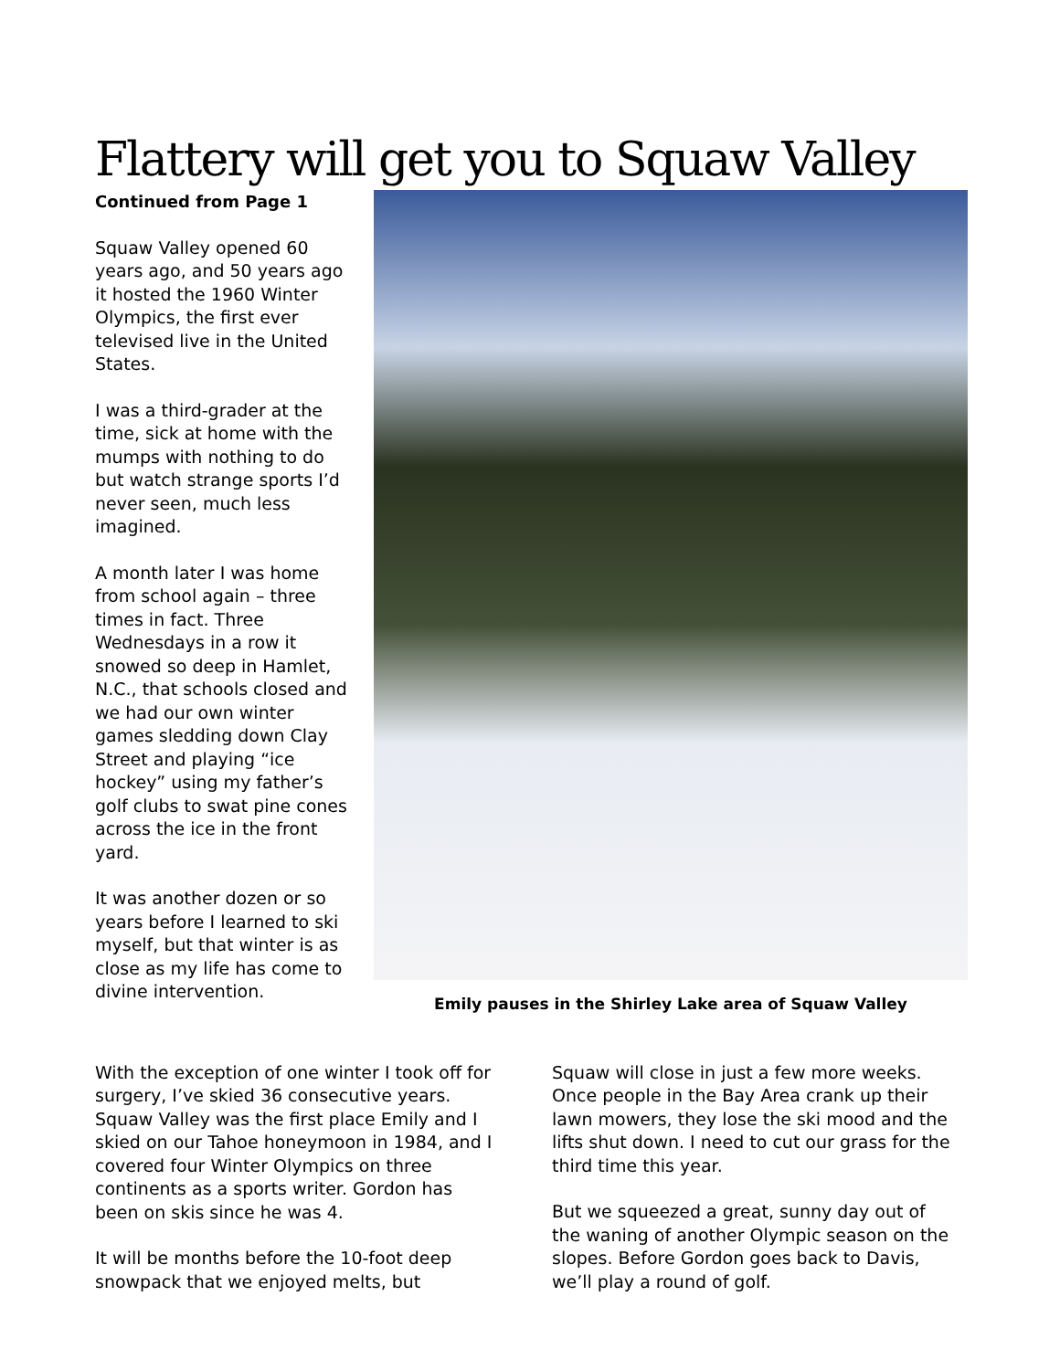Flattery will get you to Squaw Valley
Continued from Page 1
Squaw Valley opened 60 years ago, and 50 years ago it hosted the 1960 Winter Olympics, the first ever televised live in the United States.
I was a third-grader at the time, sick at home with the mumps with nothing to do but watch strange sports I’d never seen, much less imagined.
A month later I was home from school again – three times in fact. Three Wednesdays in a row it snowed so deep in Hamlet, N.C., that schools closed and we had our own winter games sledding down Clay Street and playing “ice hockey” using my father’s golf clubs to swat pine cones across the ice in the front yard.
It was another dozen or so years before I learned to ski myself, but that winter is as close as my life has come to divine intervention.
Emily pauses in the Shirley Lake area of Squaw Valley
With the exception of one winter I took off for surgery, I’ve skied 36 consecutive years. Squaw Valley was the first place Emily and I skied on our Tahoe honeymoon in 1984, and I covered four Winter Olympics on three continents as a sports writer. Gordon has been on skis since he was 4.
It will be months before the 10-foot deep snowpack that we enjoyed melts, but
Squaw will close in just a few more weeks. Once people in the Bay Area crank up their lawn mowers, they lose the ski mood and the lifts shut down. I need to cut our grass for the third time this year.
But we squeezed a great, sunny day out of the waning of another Olympic season on the slopes. Before Gordon goes back to Davis, we’ll play a round of golf.